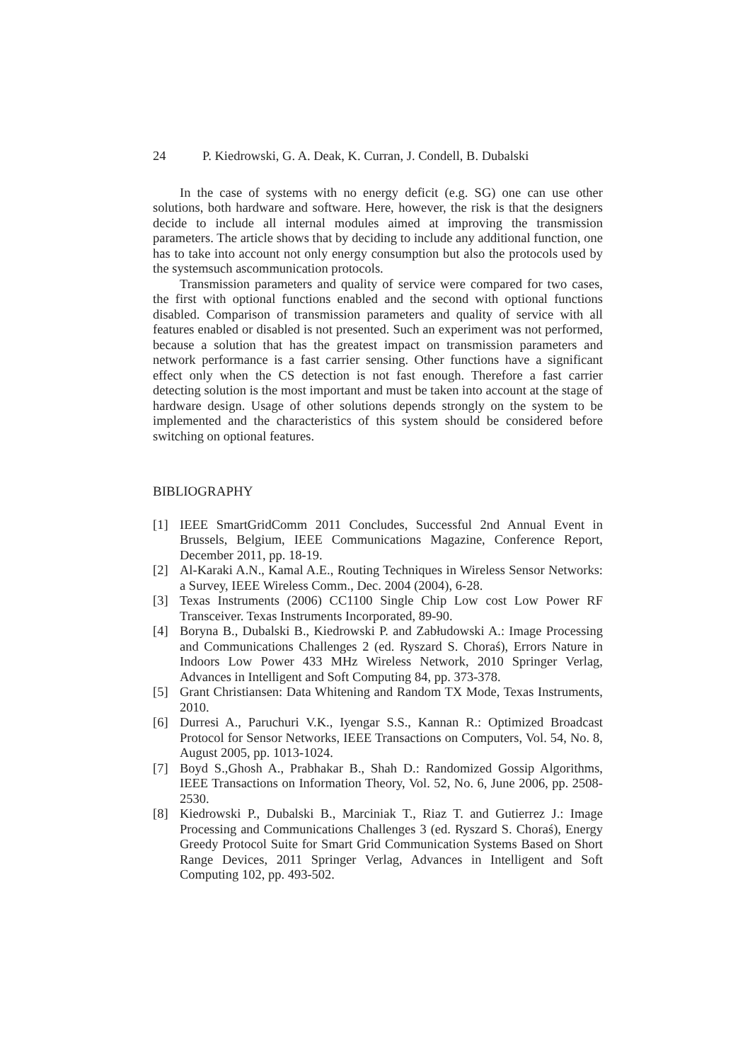24 P. Kiedrowski, G. A. Deak, K. Curran, J. Condell, B. Dubalski
In the case of systems with no energy deficit (e.g. SG) one can use other solutions, both hardware and software. Here, however, the risk is that the designers decide to include all internal modules aimed at improving the transmission parameters. The article shows that by deciding to include any additional function, one has to take into account not only energy consumption but also the protocols used by the systemsuch ascommunication protocols.
Transmission parameters and quality of service were compared for two cases, the first with optional functions enabled and the second with optional functions disabled. Comparison of transmission parameters and quality of service with all features enabled or disabled is not presented. Such an experiment was not performed, because a solution that has the greatest impact on transmission parameters and network performance is a fast carrier sensing. Other functions have a significant effect only when the CS detection is not fast enough. Therefore a fast carrier detecting solution is the most important and must be taken into account at the stage of hardware design. Usage of other solutions depends strongly on the system to be implemented and the characteristics of this system should be considered before switching on optional features.
BIBLIOGRAPHY
[1] IEEE SmartGridComm 2011 Concludes, Successful 2nd Annual Event in Brussels, Belgium, IEEE Communications Magazine, Conference Report, December 2011, pp. 18-19.
[2] Al-Karaki A.N., Kamal A.E., Routing Techniques in Wireless Sensor Networks: a Survey, IEEE Wireless Comm., Dec. 2004 (2004), 6-28.
[3] Texas Instruments (2006) CC1100 Single Chip Low cost Low Power RF Transceiver. Texas Instruments Incorporated, 89-90.
[4] Boryna B., Dubalski B., Kiedrowski P. and Zabłudowski A.: Image Processing and Communications Challenges 2 (ed. Ryszard S. Choraś), Errors Nature in Indoors Low Power 433 MHz Wireless Network, 2010 Springer Verlag, Advances in Intelligent and Soft Computing 84, pp. 373-378.
[5] Grant Christiansen: Data Whitening and Random TX Mode, Texas Instruments, 2010.
[6] Durresi A., Paruchuri V.K., Iyengar S.S., Kannan R.: Optimized Broadcast Protocol for Sensor Networks, IEEE Transactions on Computers, Vol. 54, No. 8, August 2005, pp. 1013-1024.
[7] Boyd S.,Ghosh A., Prabhakar B., Shah D.: Randomized Gossip Algorithms, IEEE Transactions on Information Theory, Vol. 52, No. 6, June 2006, pp. 2508-2530.
[8] Kiedrowski P., Dubalski B., Marciniak T., Riaz T. and Gutierrez J.: Image Processing and Communications Challenges 3 (ed. Ryszard S. Choraś), Energy Greedy Protocol Suite for Smart Grid Communication Systems Based on Short Range Devices, 2011 Springer Verlag, Advances in Intelligent and Soft Computing 102, pp. 493-502.